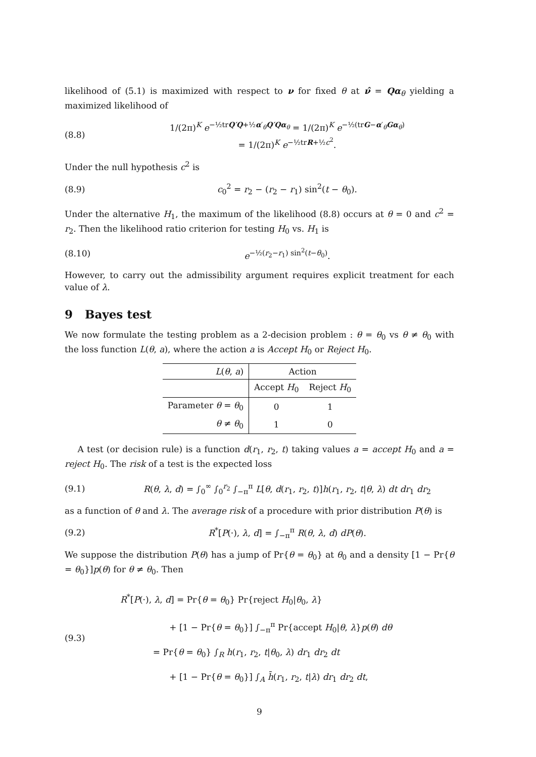likelihood of (5.1) is maximized with respect to ν for fixed θ at ν̂ = Qα<sub>θ</sub> yielding a maximized likelihood of
(8.8) 1/(2π)<sup>K</sup> e<sup>−½trQ′Q+½α′<sub>θ</sub>Q′Qα<sub>θ</sub></sup> = 1/(2π)<sup>K</sup> e<sup>−½(trG−α′<sub>θ</sub>Gα<sub>θ</sub>)</sup>
= 1/(2π)<sup>K</sup> e<sup>−½trR+½c<sup>2</sup></sup>.
Under the null hypothesis c<sup>2</sup> is
(8.9) c<sub>0</sub><sup>2</sup> = r<sub>2</sub> − (r<sub>2</sub> − r<sub>1</sub>) sin<sup>2</sup>(t − θ<sub>0</sub>).
Under the alternative H<sub>1</sub>, the maximum of the likelihood (8.8) occurs at θ = 0 and c<sup>2</sup> = r<sub>2</sub>. Then the likelihood ratio criterion for testing H<sub>0</sub> vs. H<sub>1</sub> is
(8.10) e<sup>−½(r<sub>2</sub>−r<sub>1</sub>) sin<sup>2</sup>(t−θ<sub>0</sub>)</sup>.
However, to carry out the admissibility argument requires explicit treatment for each value of λ.
9 Bayes test
We now formulate the testing problem as a 2-decision problem : θ = θ<sub>0</sub> vs θ ≠ θ<sub>0</sub> with the loss function L(θ, a), where the action a is Accept H<sub>0</sub> or Reject H<sub>0</sub>.
| L ( θ , a ) | Action | |
| --- | --- | --- |
| | Accept H<sub>0</sub> | Reject H<sub>0</sub> |
| Parameter θ = θ<sub>0</sub> | 0 | 1 |
| θ ≠ θ<sub>0</sub> | 1 | 0 |
A test (or decision rule) is a function d(r<sub>1</sub>, r<sub>2</sub>, t) taking values a = accept H<sub>0</sub> and a = reject H<sub>0</sub>. The risk of a test is the expected loss
(9.1) R(θ, λ, d) = ∫<sub>0</sub><sup>∞</sup> ∫<sub>0</sub><sup>r<sub>2</sub></sup> ∫<sub>−π</sub><sup>π</sup> L[θ, d(r<sub>1</sub>, r<sub>2</sub>, t)]h(r<sub>1</sub>, r<sub>2</sub>, t|θ, λ) dt dr<sub>1</sub> dr<sub>2</sub>
as a function of θ and λ. The average risk of a procedure with prior distribution P(θ) is
(9.2) R<sup>*</sup>[P(·), λ, d] = ∫<sub>−π</sub><sup>π</sup> R(θ, λ, d) dP(θ).
We suppose the distribution P(θ) has a jump of Pr{θ = θ<sub>0</sub>} at θ<sub>0</sub> and a density [1 − Pr{θ = θ<sub>0</sub>}]p(θ) for θ ≠ θ<sub>0</sub>. Then
(9.3) R<sup>*</sup>[P(·), λ, d] = Pr{θ = θ<sub>0</sub>} Pr{reject H<sub>0</sub>|θ<sub>0</sub>, λ}
+ [1 − Pr{θ = θ<sub>0</sub>}] ∫<sub>−π</sub><sup>π</sup> Pr{accept H<sub>0</sub>|θ, λ}p(θ) dθ
= Pr{θ = θ<sub>0</sub>} ∫<sub>R</sub> h(r<sub>1</sub>, r<sub>2</sub>, t|θ<sub>0</sub>, λ) dr<sub>1</sub> dr<sub>2</sub> dt
+ [1 − Pr{θ = θ<sub>0</sub>}] ∫<sub>A</sub> h̄(r<sub>1</sub>, r<sub>2</sub>, t|λ) dr<sub>1</sub> dr<sub>2</sub> dt,
9